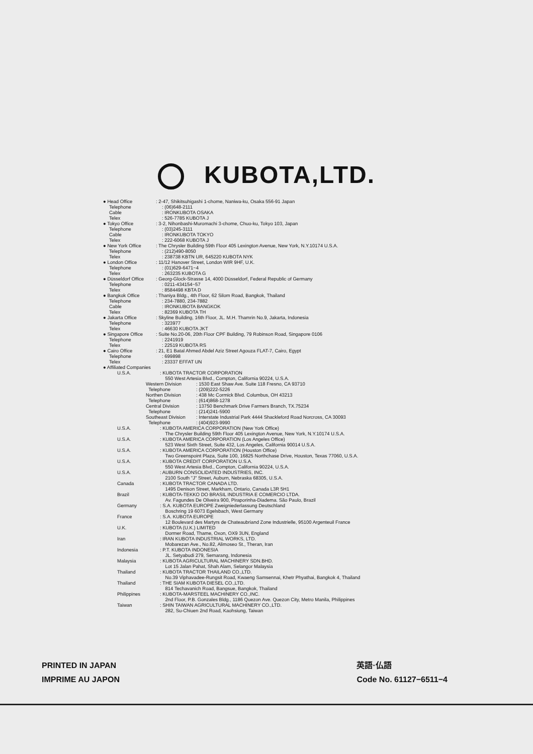KUBOTA,LTD.
● Head Office : 2-47, Shikitsuhigashi 1-chome, Naniwa-ku, Osaka 556-91 Japan
Telephone : (06)648-2111
Cable : IRONKUBOTA OSAKA
Telex : 526-7785 KUBOTA J
● Tokyo Office : 3-2, Nihonbashi-Muromachi 3-chome, Chuo-ku, Tokyo 103, Japan
Telephone : (03)245-3111
Cable : IRONKUBOTA TOKYO
Telex : 222-6068 KUBOTA J
● New York Office : The Chrysler Building 59th Floor 405 Lexington Avenue, New York, N.Y.10174 U.S.A.
Telephone : (212)490-8050
Telex : 238738 KBTN UR, 645220 KUBOTA NYK
● London Office : 11/12 Hanover Street, London WIR 9HF, U.K.
Telephone : (01)629-6471~4
Telex : 263235 KUBOTA G
● Düsseldorf Office
: Georg-Glock-Strasse 14, 4000 Düsseldorf, Federal Republic of Germany
Telephone : 0211-434154~57
Telex : 8584498 KBTA D
● Bangkok Office : Thaniya Bldg., 4th Floor, 62 Silom Road, Bangkok, Thailand
Telephone : 234-7880, 234-7882
Cable : IRONKUBOTA BANGKOK
Telex : 82369 KUBOTA TH
● Jakarta Office : Skyline Building, 16th Floor, JL. M.H. Thamrin No.9, Jakarta, Indonesia
Telephone : 323977
Telex : 46630 KUBOTA JKT
● Singapore Office : Suite No.20-06, 20th Floor CPF Building, 79 Robinson Road, Singapore 0106
Telephone : 2241919
Telex : 22519 KUBOTA RS
● Cairo Office : 21, E1 Batal Ahmed Abdel Aziz Street Agouza FLAT-7, Cairo, Egypt
Telephone : 699898
Telex : 23337 EFFAT UN
● Affiliated Companies
U.S.A. : KUBOTA TRACTOR CORPORATION
550 West Artesia Blvd., Compton, California 90224, U.S.A.
Western Division : 1530 East Shaw Ave. Suite 118 Fresno, CA 93710
Telephone : (209)222-5226
Northen Division : 438 Mc Cormick Blvd. Columbus, OH 43213
Telephone : (614)868-1278
Central Division : 13750 Benchmark Drive Farmers Branch, TX.75234
Telephone : (214)241-5900
Southeast Division
: Interstate Industrial Park 4444 Shackleford Road Norcross, CA 30093
Telephone : (404)923-9990
U.S.A. : KUBOTA AMERICA CORPORATION (New York Office)
The Chrysler Building 59th Floor 405 Lexington Avenue, New York, N.Y.10174 U.S.A.
U.S.A. : KUBOTA AMERICA CORPORATION (Los Angeles Office)
523 West Sixth Street, Suite 432, Los Angeles, California 90014 U.S.A.
U.S.A. : KUBOTA AMERICA CORPORATION (Houston Office)
Two Greenspoint Plaza, Suite 100, 16825 Northchase Drive, Houston, Texas 77060, U.S.A.
U.S.A. : KUBOTA CREDIT CORPORATION U.S.A.
550 West Artesia Blvd., Compton, California 90224, U.S.A.
U.S.A. : AUBURN CONSOLIDATED INDUSTRIES, INC.
2100 South "J" Street, Auburn, Nebraska 68305, U.S.A.
Canada : KUBOTA TRACTOR CANADA LTD.
1495 Denison Street, Markham, Ontario, Canada L3R 5H1
Brazil : KUBOTA-TEKKO DO BRASIL INDUSTRIA E COMERCIO LTDA.
Av. Fagundes De Oliveira 900, Piraporinha-Diadema. São Paulo, Brazil
Germany : S.A. KUBOTA EUROPE Zweigniederlassung Deutschland
Boschring 19 6073 Egelsbach, West Germany
France : S.A. KUBOTA EUROPE
12 Boulevard des Martyrs de Chateaubriand Zone Industrielle, 95100 Argenteuil France
U.K. : KUBOTA (U.K.) LIMITED
Dormer Road, Thame, Oxon, OX9 3UN, England
Iran : IRAN KUBOTA INDUSTRIAL WORKS, LTD.
Mobarezan Ave., No.82, Alimoseo St., Theran, Iran
Indonesia : P.T. KUBOTA INDONESIA
JL. Setyabudi 279, Semarang, Indonesia
Malaysia : KUBOTA AGRICULTURAL MACHINERY SDN.BHD.
Lot 15 Jalan Pahat, Shah Alam, Selangor Malaysia
Thailand : KUBOTA TRACTOR THAILAND CO.,LTD.
No.39 Viphavadee-Rungsit Road, Kwaeng Samsennai, Khetr Phyathai, Bangkok 4, Thailand
Thailand : THE SIAM KUBOTA DIESEL CO.,LTD.
814 Techavanich Road, Bangsue, Bangkok, Thailand
Philippines : KUBOTA-MARSTEEL MACHINERY CO.,INC.
2nd Floor, P.B. Gonzales Bldg., 1186 Quezon Ave. Quezon City, Metro Manila, Philippines
Taiwan : SHIN TAIWAN AGRICULTURAL MACHINERY CO.,LTD.
282, Su-Chiuen 2nd Road, Kaohsiung, Taiwan
PRINTED IN JAPAN
IMPRIME AU JAPON
英語·仏語
Code No. 61127−6511−4